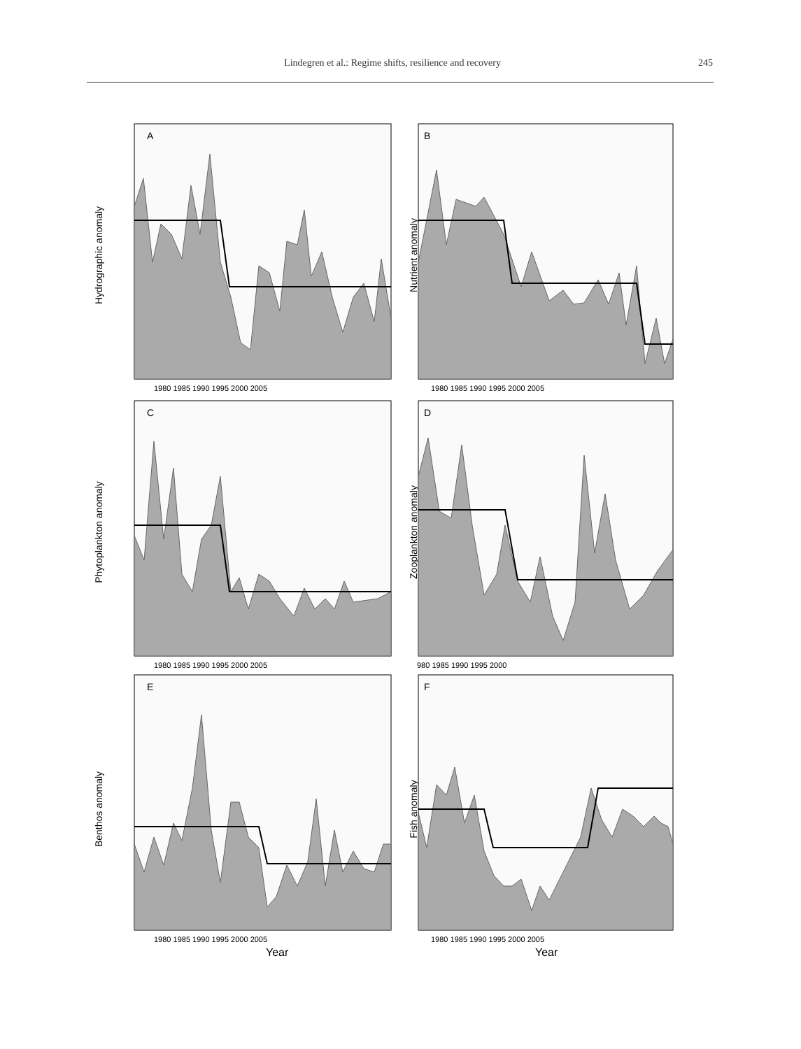Lindegren et al.: Regime shifts, resilience and recovery 245
Hydrographic anomaly
A
1980 1985 1990 1995 2000 2005
Nutrient anomaly
B
1980 1985 1990 1995 2000 2005
Phytoplankton anomaly
C
1980 1985 1990 1995 2000 2005
Zooplankton anomaly
D
980 1985 1990 1995 2000
Benthos anomaly
E
1980 1985 1990 1995 2000 2005
Year
Fish anomaly
F
1980 1985 1990 1995 2000 2005
Year